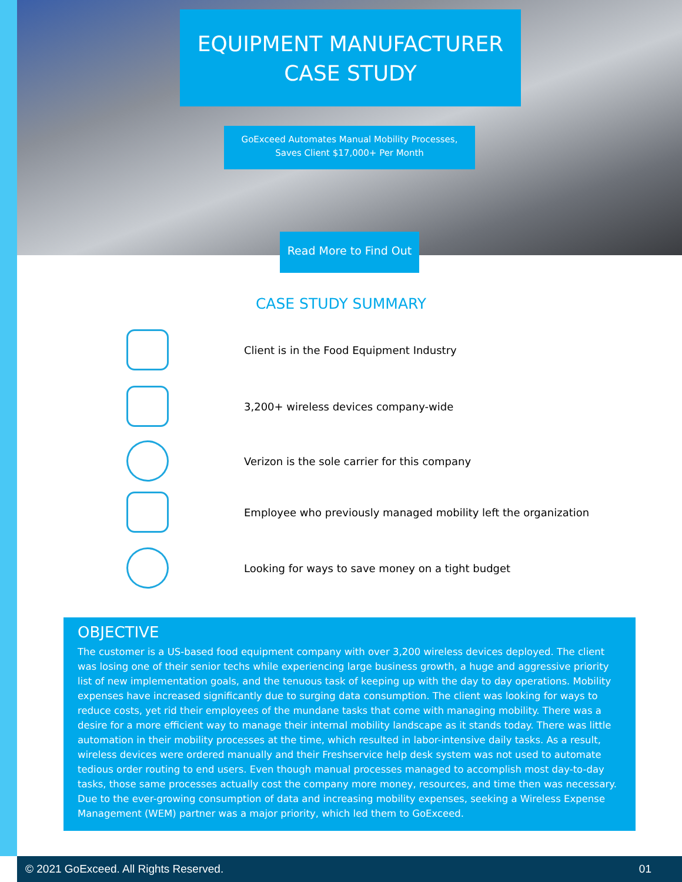EQUIPMENT MANUFACTURER
CASE STUDY
GoExceed Automates Manual Mobility Processes,
Saves Client $17,000+ Per Month
Read More to Find Out
CASE STUDY SUMMARY
Client is in the Food Equipment Industry
3,200+ wireless devices company-wide
Verizon is the sole carrier for this company
Employee who previously managed mobility left the organization
Looking for ways to save money on a tight budget
OBJECTIVE
The customer is a US-based food equipment company with over 3,200 wireless devices deployed. The client was losing one of their senior techs while experiencing large business growth, a huge and aggressive priority list of new implementation goals, and the tenuous task of keeping up with the day to day operations. Mobility expenses have increased significantly due to surging data consumption. The client was looking for ways to reduce costs, yet rid their employees of the mundane tasks that come with managing mobility. There was a desire for a more efficient way to manage their internal mobility landscape as it stands today. There was little automation in their mobility processes at the time, which resulted in labor-intensive daily tasks. As a result, wireless devices were ordered manually and their Freshservice help desk system was not used to automate tedious order routing to end users. Even though manual processes managed to accomplish most day-to-day tasks, those same processes actually cost the company more money, resources, and time then was necessary. Due to the ever-growing consumption of data and increasing mobility expenses, seeking a Wireless Expense Management (WEM) partner was a major priority, which led them to GoExceed.
© 2021 GoExceed. All Rights Reserved. 01